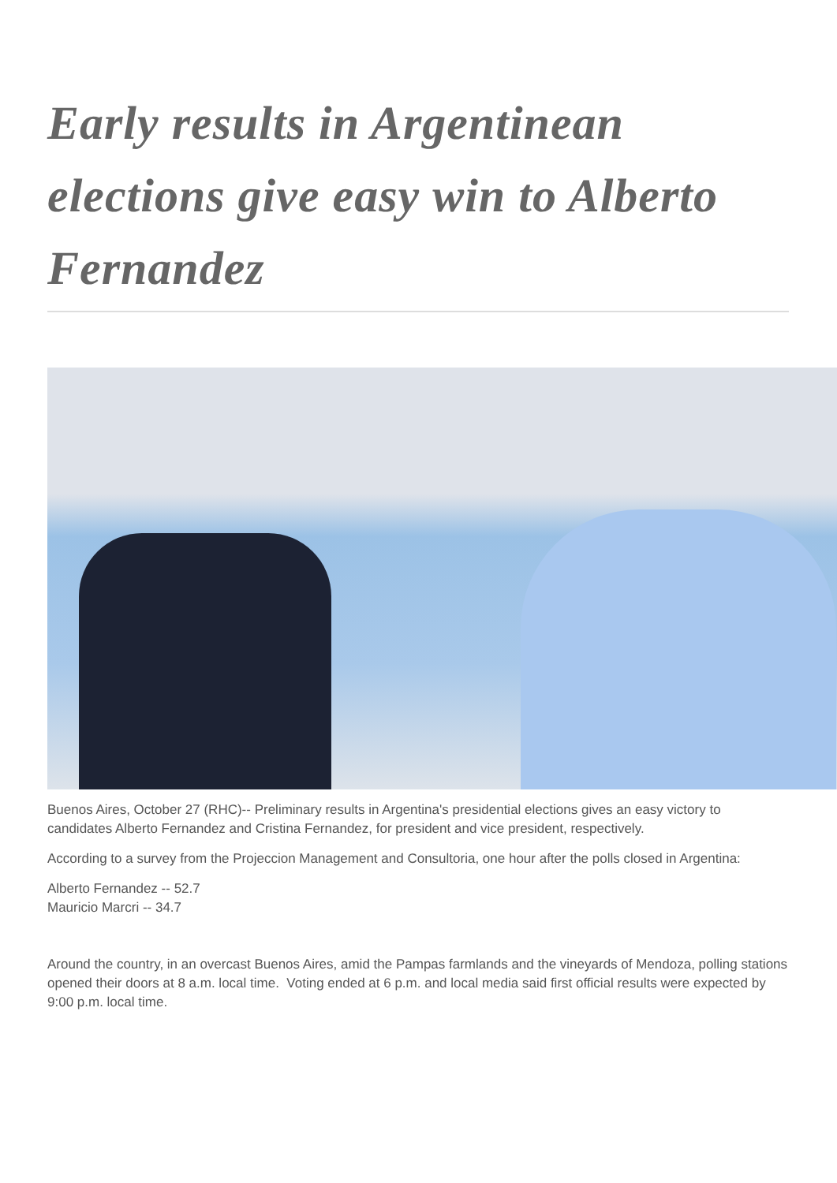Early results in Argentinean elections give easy win to Alberto Fernandez
Buenos Aires, October 27 (RHC)-- Preliminary results in Argentina's presidential elections gives an easy victory to candidates Alberto Fernandez and Cristina Fernandez, for president and vice president, respectively.
According to a survey from the Projeccion Management and Consultoria, one hour after the polls closed in Argentina:
Alberto Fernandez -- 52.7
Mauricio Marcri -- 34.7
Around the country, in an overcast Buenos Aires, amid the Pampas farmlands and the vineyards of Mendoza, polling stations opened their doors at 8 a.m. local time. Voting ended at 6 p.m. and local media said first official results were expected by 9:00 p.m. local time.